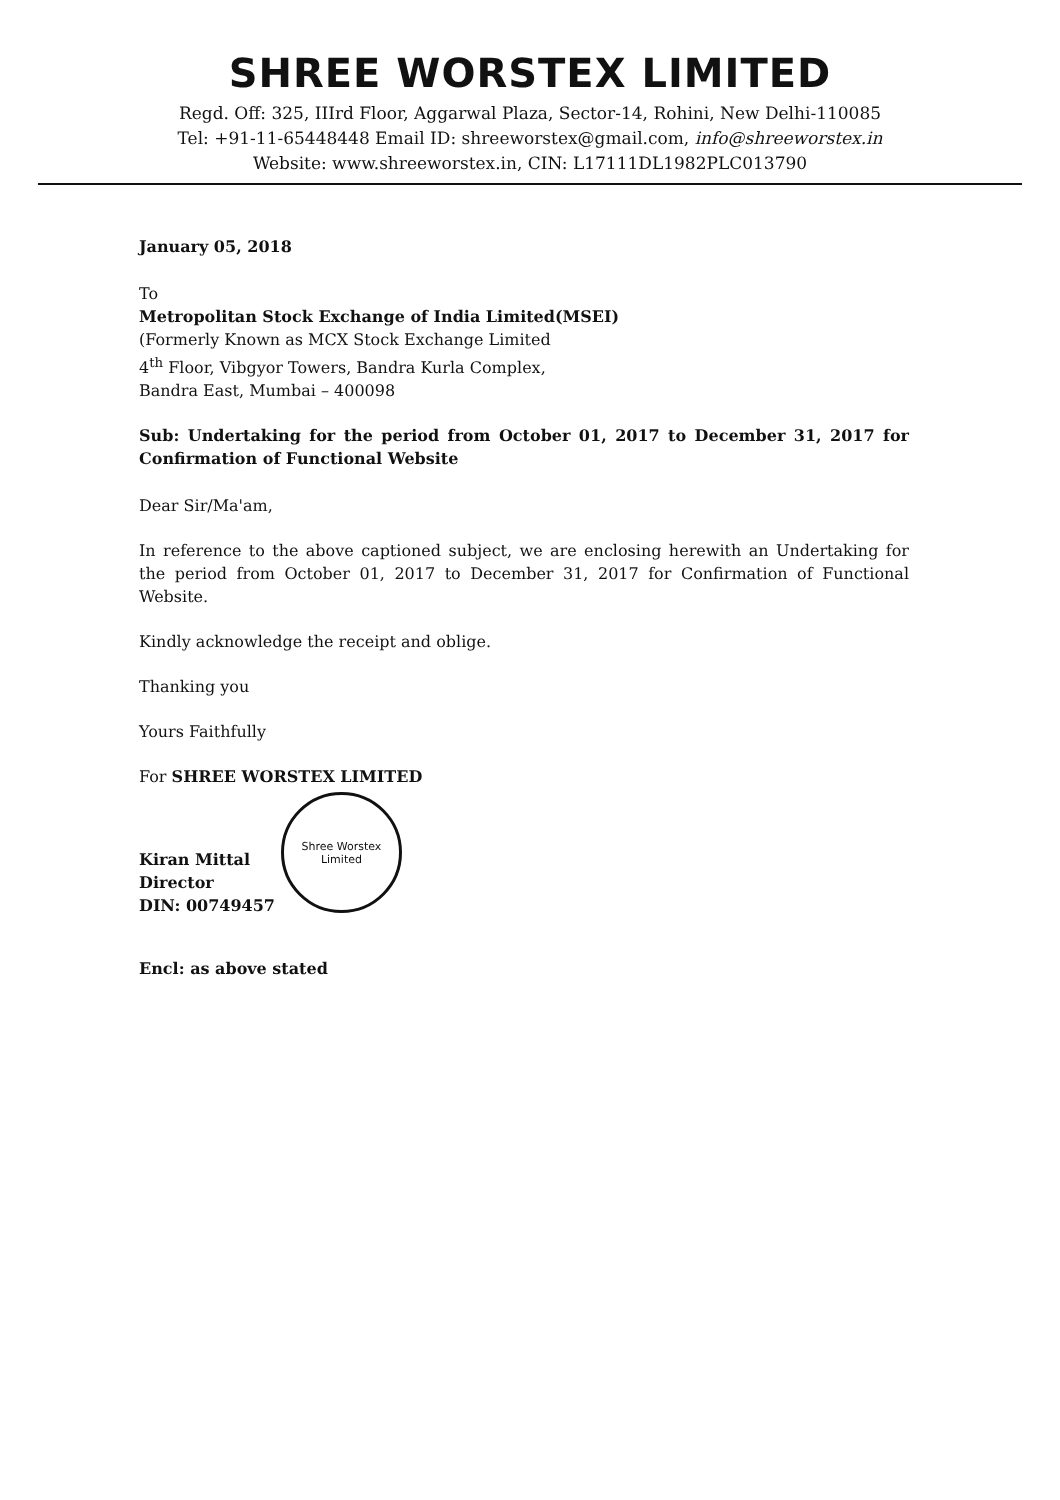SHREE WORSTEX LIMITED
Regd. Off: 325, IIIrd Floor, Aggarwal Plaza, Sector-14, Rohini, New Delhi-110085
Tel: +91-11-65448448 Email ID: shreeworstex@gmail.com, info@shreeworstex.in
Website: www.shreeworstex.in, CIN: L17111DL1982PLC013790
January 05, 2018
To
Metropolitan Stock Exchange of India Limited(MSEI)
(Formerly Known as MCX Stock Exchange Limited
4<sup>th</sup> Floor, Vibgyor Towers, Bandra Kurla Complex,
Bandra East, Mumbai – 400098
Sub: Undertaking for the period from October 01, 2017 to December 31, 2017 for Confirmation of Functional Website
Dear Sir/Ma'am,
In reference to the above captioned subject, we are enclosing herewith an Undertaking for the period from October 01, 2017 to December 31, 2017 for Confirmation of Functional Website.
Kindly acknowledge the receipt and oblige.
Thanking you
Yours Faithfully
For SHREE WORSTEX LIMITED
Kiran Mittal
Director
DIN: 00749457
Shree Worstex Limited
Encl: as above stated